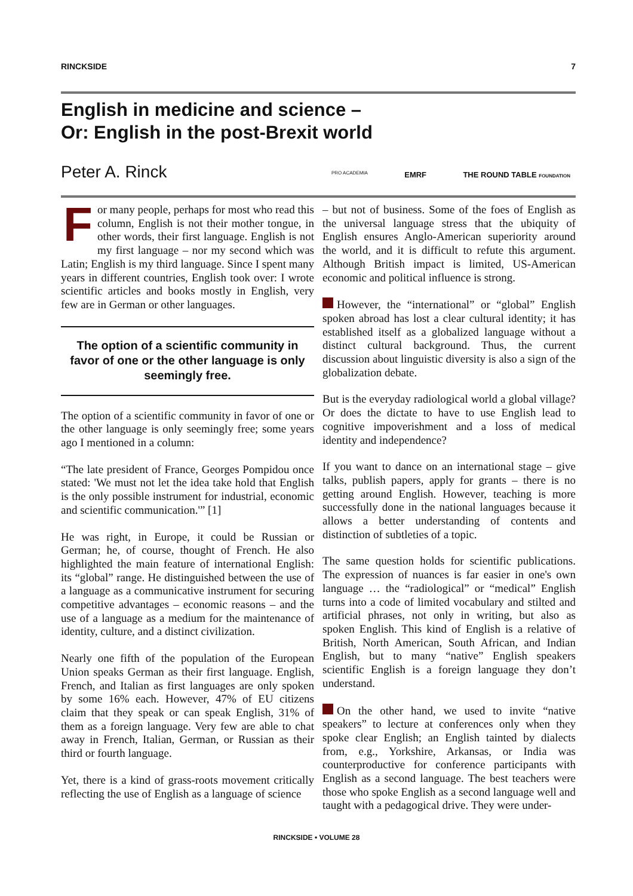RINCKSIDE 7
English in medicine and science –
Or: English in the post-Brexit world
Peter A. Rinck PRO ACADEMIA EMRF THE ROUND TABLE FOUNDATION
For many people, perhaps for most who read this column, English is not their mother tongue, in other words, their first language. English is not my first language – nor my second which was Latin; English is my third language. Since I spent many years in different countries, English took over: I wrote scientific articles and books mostly in English, very few are in German or other languages.
The option of a scientific community in favor of one or the other language is only seemingly free.
The option of a scientific community in favor of one or the other language is only seemingly free; some years ago I mentioned in a column:
“The late president of France, Georges Pompidou once stated: 'We must not let the idea take hold that English is the only possible instrument for industrial, economic and scientific communication.'” [1]
He was right, in Europe, it could be Russian or German; he, of course, thought of French. He also highlighted the main feature of international English: its “global” range. He distinguished between the use of a language as a communicative instrument for securing competitive advantages – economic reasons – and the use of a language as a medium for the maintenance of identity, culture, and a distinct civilization.
Nearly one fifth of the population of the European Union speaks German as their first language. English, French, and Italian as first languages are only spoken by some 16% each. However, 47% of EU citizens claim that they speak or can speak English, 31% of them as a foreign language. Very few are able to chat away in French, Italian, German, or Russian as their third or fourth language.
Yet, there is a kind of grass-roots movement critically reflecting the use of English as a language of science
– but not of business. Some of the foes of English as the universal language stress that the ubiquity of English ensures Anglo-American superiority around the world, and it is difficult to refute this argument. Although British impact is limited, US-American economic and political influence is strong.
However, the “international” or “global” English spoken abroad has lost a clear cultural identity; it has established itself as a globalized language without a distinct cultural background. Thus, the current discussion about linguistic diversity is also a sign of the globalization debate.
But is the everyday radiological world a global village? Or does the dictate to have to use English lead to cognitive impoverishment and a loss of medical identity and independence?
If you want to dance on an international stage – give talks, publish papers, apply for grants – there is no getting around English. However, teaching is more successfully done in the national languages because it allows a better understanding of contents and distinction of subtleties of a topic.
The same question holds for scientific publications. The expression of nuances is far easier in one's own language … the “radiological” or “medical” English turns into a code of limited vocabulary and stilted and artificial phrases, not only in writing, but also as spoken English. This kind of English is a relative of British, North American, South African, and Indian English, but to many “native” English speakers scientific English is a foreign language they don’t understand.
On the other hand, we used to invite “native speakers” to lecture at conferences only when they spoke clear English; an English tainted by dialects from, e.g., Yorkshire, Arkansas, or India was counterproductive for conference participants with English as a second language. The best teachers were those who spoke English as a second language well and taught with a pedagogical drive. They were under-
RINCKSIDE • VOLUME 28